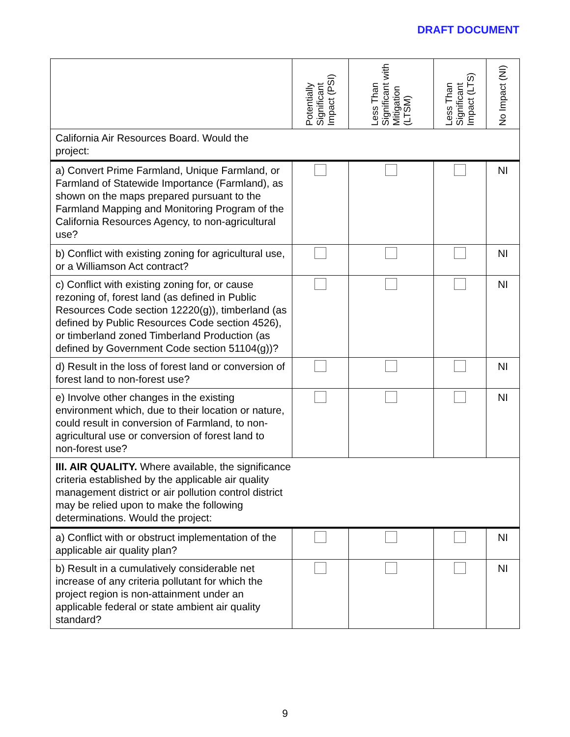DRAFT DOCUMENT
| | Potentially Significant Impact (PSI) | Less Than Significant with Mitigation (LTSM) | Less Than Significant Impact (LTS) | No Impact (NI) |
| --- | --- | --- | --- | --- |
| California Air Resources Board. Would the project: | | | | |
| a) Convert Prime Farmland, Unique Farmland, or Farmland of Statewide Importance (Farmland), as shown on the maps prepared pursuant to the Farmland Mapping and Monitoring Program of the California Resources Agency, to non-agricultural use? | | | | NI |
| b) Conflict with existing zoning for agricultural use, or a Williamson Act contract? | | | | NI |
| c) Conflict with existing zoning for, or cause rezoning of, forest land (as defined in Public Resources Code section 12220(g)), timberland (as defined by Public Resources Code section 4526), or timberland zoned Timberland Production (as defined by Government Code section 51104(g))? | | | | NI |
| d) Result in the loss of forest land or conversion of forest land to non-forest use? | | | | NI |
| e) Involve other changes in the existing environment which, due to their location or nature, could result in conversion of Farmland, to non-agricultural use or conversion of forest land to non-forest use? | | | | NI |
| III. AIR QUALITY. Where available, the significance criteria established by the applicable air quality management district or air pollution control district may be relied upon to make the following determinations. Would the project: | | | | |
| a) Conflict with or obstruct implementation of the applicable air quality plan? | | | | NI |
| b) Result in a cumulatively considerable net increase of any criteria pollutant for which the project region is non-attainment under an applicable federal or state ambient air quality standard? | | | | NI |
9